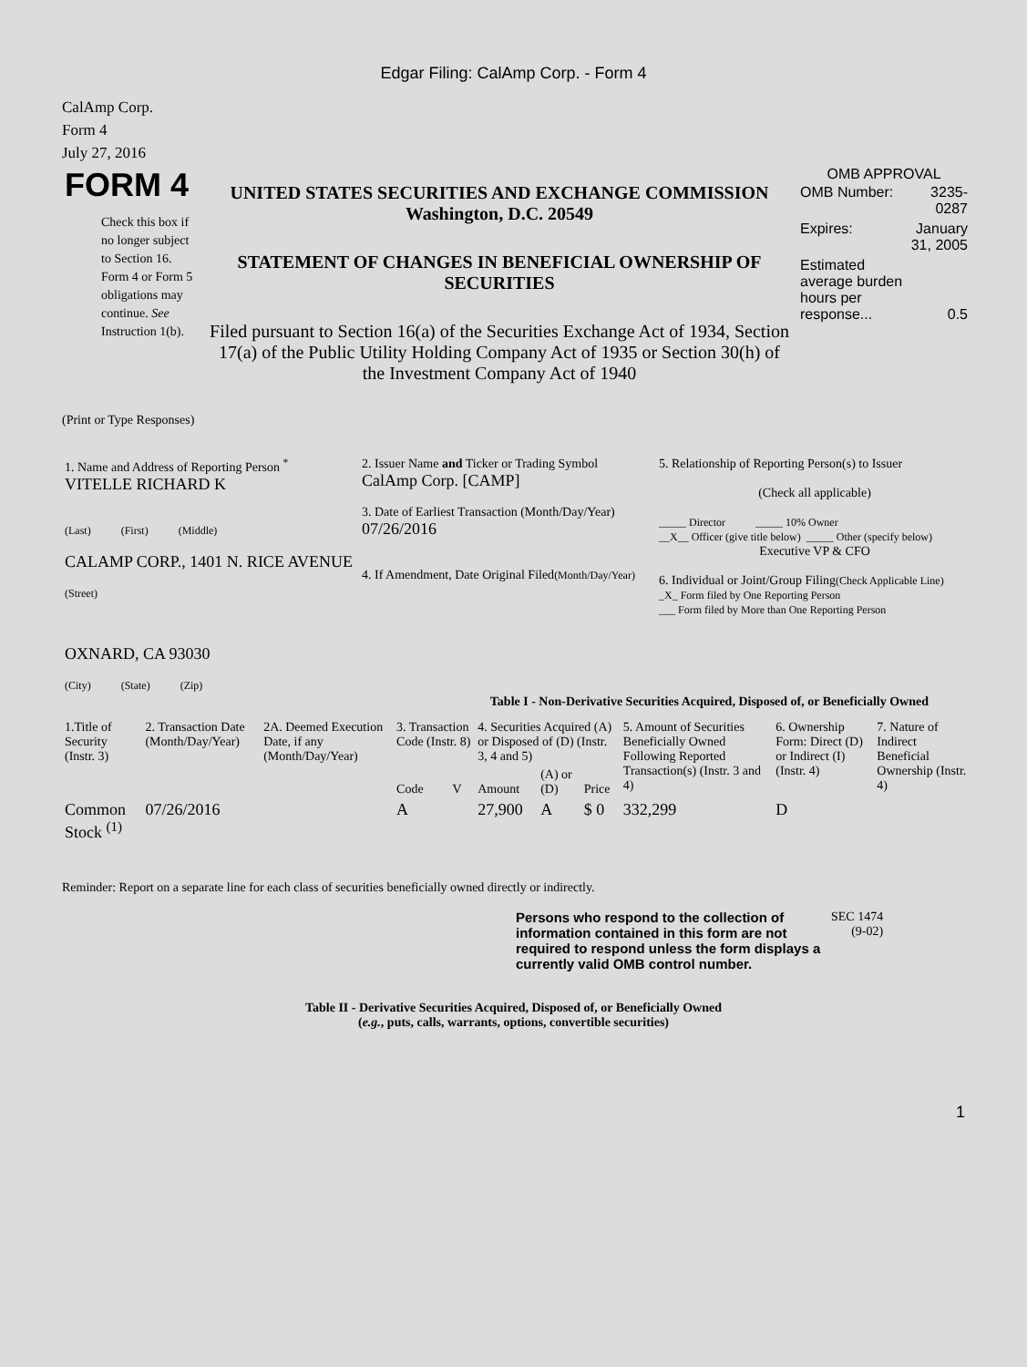Edgar Filing: CalAmp Corp. - Form 4
CalAmp Corp.
Form 4
July 27, 2016
| FORM 4 Check this box if no longer subject to Section 16. Form 4 or Form 5 obligations may continue. See Instruction 1(b). | UNITED STATES SECURITIES AND EXCHANGE COMMISSION Washington, D.C. 20549 STATEMENT OF CHANGES IN BENEFICIAL OWNERSHIP OF SECURITIES Filed pursuant to Section 16(a) of the Securities Exchange Act of 1934, Section 17(a) of the Public Utility Holding Company Act of 1935 or Section 30(h) of the Investment Company Act of 1940 | OMB APPROVAL / OMB Number: / 3235-0287 / / Expires: / January 31, 2005 / / Estimated average burden hours per response... / 0.5 / |
(Print or Type Responses)
| 1. Name and Address of Reporting Person <sup>*</sup> VITELLE RICHARD K (Last) (First) (Middle) CALAMP CORP., 1401 N. RICE AVENUE (Street) OXNARD, CA 93030 (City) (State) (Zip) | 2. Issuer Name and Ticker or Trading Symbol CalAmp Corp. [CAMP] 3. Date of Earliest Transaction (Month/Day/Year) 07/26/2016 4. If Amendment, Date Original Filed (Month/Day/Year) | 5. Relationship of Reporting Person(s) to Issuer (Check all applicable) _____ Director _____ 10% Owner __X__ Officer (give title below) _____ Other (specify below) Executive VP & CFO 6. Individual or Joint/Group Filing (Check Applicable Line) _X_ Form filed by One Reporting Person ___ Form filed by More than One Reporting Person |
Table I - Non-Derivative Securities Acquired, Disposed of, or Beneficially Owned
| 1.Title of Security (Instr. 3) | 2. Transaction Date (Month/Day/Year) | 2A. Deemed Execution Date, if any (Month/Day/Year) | 3. Transaction Code (Instr. 8) | | 4. Securities Acquired (A) or Disposed of (D) (Instr. 3, 4 and 5) | | | 5. Amount of Securities Beneficially Owned Following Reported Transaction(s) (Instr. 3 and 4) | 6. Ownership Form: Direct (D) or Indirect (I) (Instr. 4) | 7. Nature of Indirect Beneficial Ownership (Instr. 4) |
| --- | --- | --- | --- | --- | --- | --- | --- | --- | --- | --- |
| | | | Code | V | Amount | (A) or (D) | Price | | | |
| Common Stock <sup>(1)</sup> | 07/26/2016 | | A | | 27,900 | A | $ 0 | 332,299 | D | |
Reminder: Report on a separate line for each class of securities beneficially owned directly or indirectly.
| Persons who respond to the collection of information contained in this form are not required to respond unless the form displays a currently valid OMB control number. | SEC 1474 (9-02) |
Table II - Derivative Securities Acquired, Disposed of, or Beneficially Owned
(e.g., puts, calls, warrants, options, convertible securities)
1